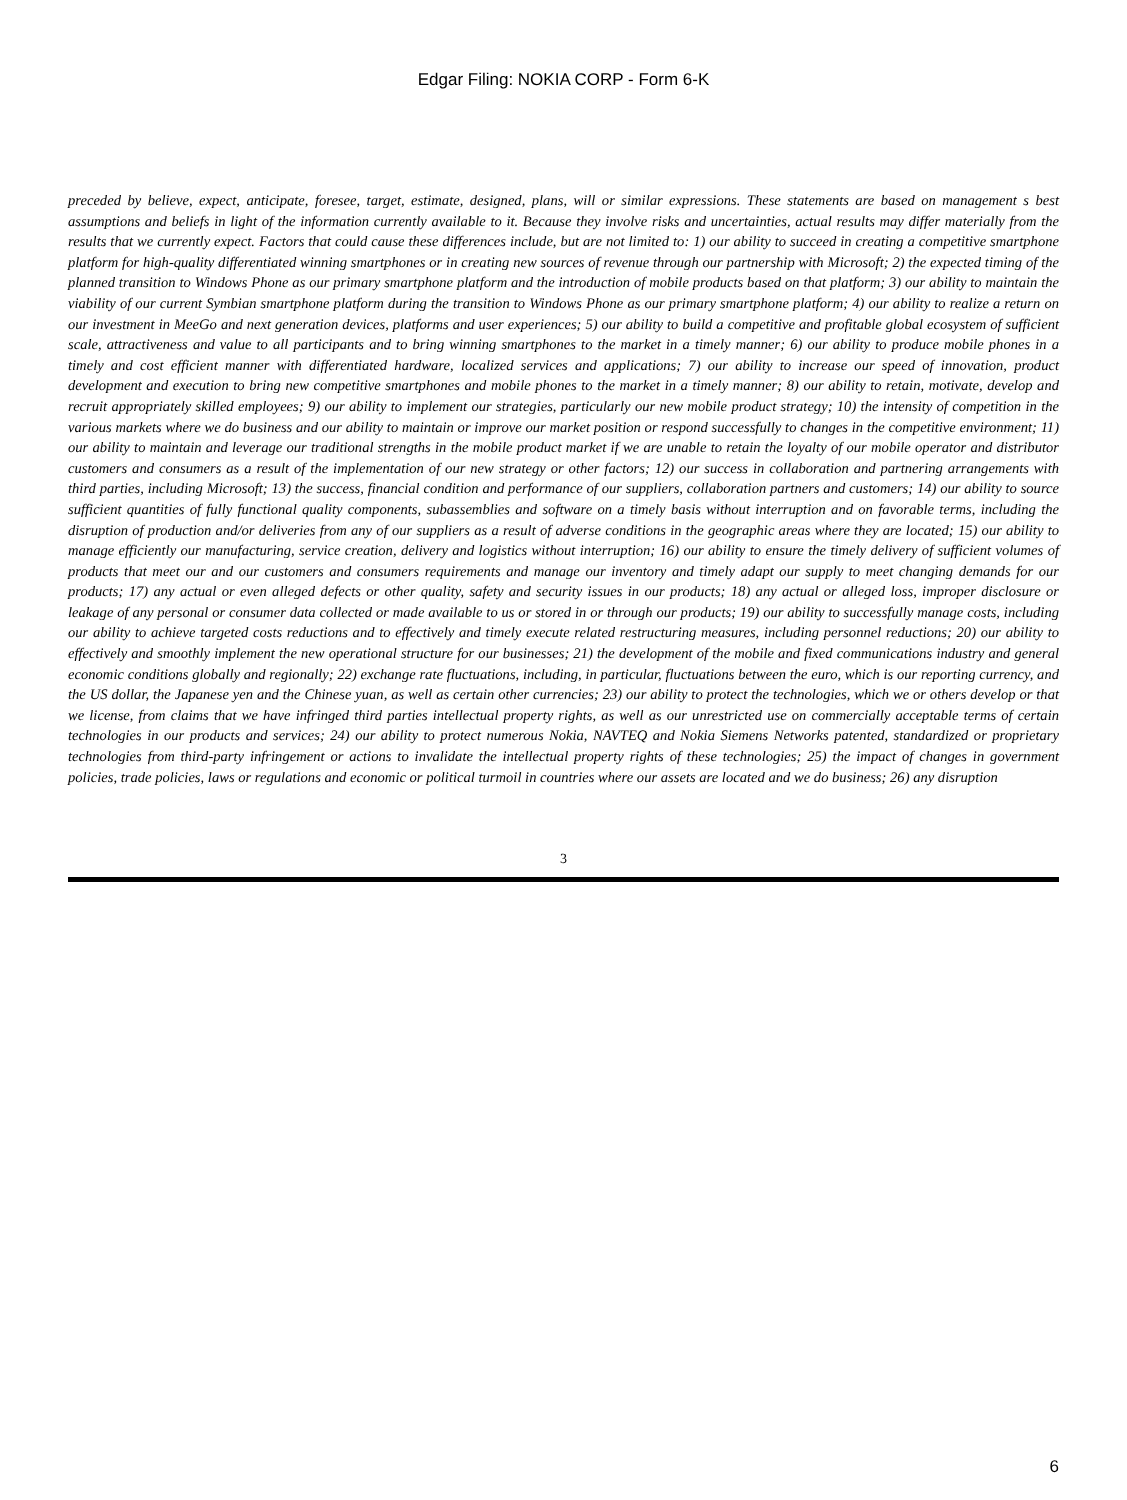Edgar Filing: NOKIA CORP - Form 6-K
preceded by believe, expect, anticipate, foresee, target, estimate, designed, plans, will or similar expressions. These statements are based on management s best assumptions and beliefs in light of the information currently available to it. Because they involve risks and uncertainties, actual results may differ materially from the results that we currently expect. Factors that could cause these differences include, but are not limited to: 1) our ability to succeed in creating a competitive smartphone platform for high-quality differentiated winning smartphones or in creating new sources of revenue through our partnership with Microsoft; 2) the expected timing of the planned transition to Windows Phone as our primary smartphone platform and the introduction of mobile products based on that platform; 3) our ability to maintain the viability of our current Symbian smartphone platform during the transition to Windows Phone as our primary smartphone platform; 4) our ability to realize a return on our investment in MeeGo and next generation devices, platforms and user experiences; 5) our ability to build a competitive and profitable global ecosystem of sufficient scale, attractiveness and value to all participants and to bring winning smartphones to the market in a timely manner; 6) our ability to produce mobile phones in a timely and cost efficient manner with differentiated hardware, localized services and applications; 7) our ability to increase our speed of innovation, product development and execution to bring new competitive smartphones and mobile phones to the market in a timely manner; 8) our ability to retain, motivate, develop and recruit appropriately skilled employees; 9) our ability to implement our strategies, particularly our new mobile product strategy; 10) the intensity of competition in the various markets where we do business and our ability to maintain or improve our market position or respond successfully to changes in the competitive environment; 11) our ability to maintain and leverage our traditional strengths in the mobile product market if we are unable to retain the loyalty of our mobile operator and distributor customers and consumers as a result of the implementation of our new strategy or other factors; 12) our success in collaboration and partnering arrangements with third parties, including Microsoft; 13) the success, financial condition and performance of our suppliers, collaboration partners and customers; 14) our ability to source sufficient quantities of fully functional quality components, subassemblies and software on a timely basis without interruption and on favorable terms, including the disruption of production and/or deliveries from any of our suppliers as a result of adverse conditions in the geographic areas where they are located; 15) our ability to manage efficiently our manufacturing, service creation, delivery and logistics without interruption; 16) our ability to ensure the timely delivery of sufficient volumes of products that meet our and our customers and consumers requirements and manage our inventory and timely adapt our supply to meet changing demands for our products; 17) any actual or even alleged defects or other quality, safety and security issues in our products; 18) any actual or alleged loss, improper disclosure or leakage of any personal or consumer data collected or made available to us or stored in or through our products; 19) our ability to successfully manage costs, including our ability to achieve targeted costs reductions and to effectively and timely execute related restructuring measures, including personnel reductions; 20) our ability to effectively and smoothly implement the new operational structure for our businesses; 21) the development of the mobile and fixed communications industry and general economic conditions globally and regionally; 22) exchange rate fluctuations, including, in particular, fluctuations between the euro, which is our reporting currency, and the US dollar, the Japanese yen and the Chinese yuan, as well as certain other currencies; 23) our ability to protect the technologies, which we or others develop or that we license, from claims that we have infringed third parties intellectual property rights, as well as our unrestricted use on commercially acceptable terms of certain technologies in our products and services; 24) our ability to protect numerous Nokia, NAVTEQ and Nokia Siemens Networks patented, standardized or proprietary technologies from third-party infringement or actions to invalidate the intellectual property rights of these technologies; 25) the impact of changes in government policies, trade policies, laws or regulations and economic or political turmoil in countries where our assets are located and we do business; 26) any disruption
3
6